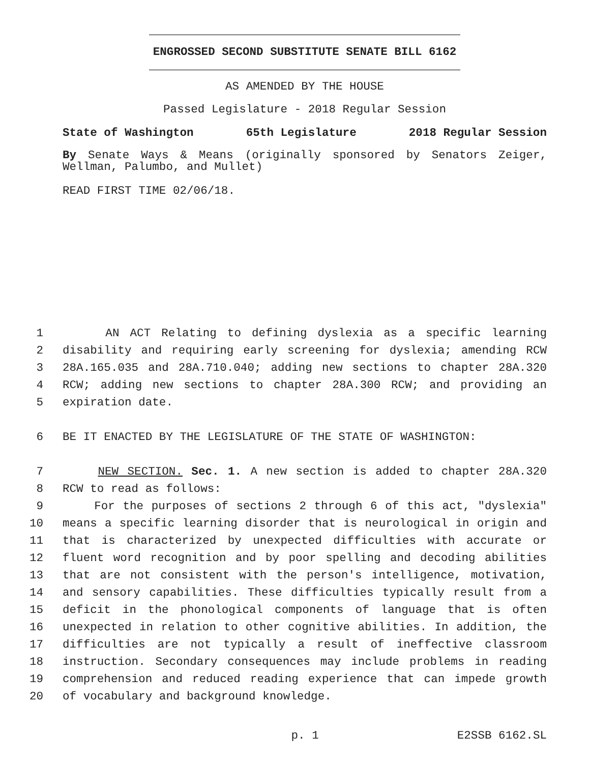ENGROSSED SECOND SUBSTITUTE SENATE BILL 6162
AS AMENDED BY THE HOUSE
Passed Legislature - 2018 Regular Session
State of Washington 65th Legislature 2018 Regular Session
By Senate Ways & Means (originally sponsored by Senators Zeiger, Wellman, Palumbo, and Mullet)
READ FIRST TIME 02/06/18.
1 AN ACT Relating to defining dyslexia as a specific learning
2 disability and requiring early screening for dyslexia; amending RCW
3 28A.165.035 and 28A.710.040; adding new sections to chapter 28A.320
4 RCW; adding new sections to chapter 28A.300 RCW; and providing an
5 expiration date.
6 BE IT ENACTED BY THE LEGISLATURE OF THE STATE OF WASHINGTON:
7 NEW SECTION. Sec. 1. A new section is added to chapter 28A.320
8 RCW to read as follows:
9 For the purposes of sections 2 through 6 of this act, "dyslexia"
10 means a specific learning disorder that is neurological in origin and
11 that is characterized by unexpected difficulties with accurate or
12 fluent word recognition and by poor spelling and decoding abilities
13 that are not consistent with the person's intelligence, motivation,
14 and sensory capabilities. These difficulties typically result from a
15 deficit in the phonological components of language that is often
16 unexpected in relation to other cognitive abilities. In addition, the
17 difficulties are not typically a result of ineffective classroom
18 instruction. Secondary consequences may include problems in reading
19 comprehension and reduced reading experience that can impede growth
20 of vocabulary and background knowledge.
p. 1 E2SSB 6162.SL